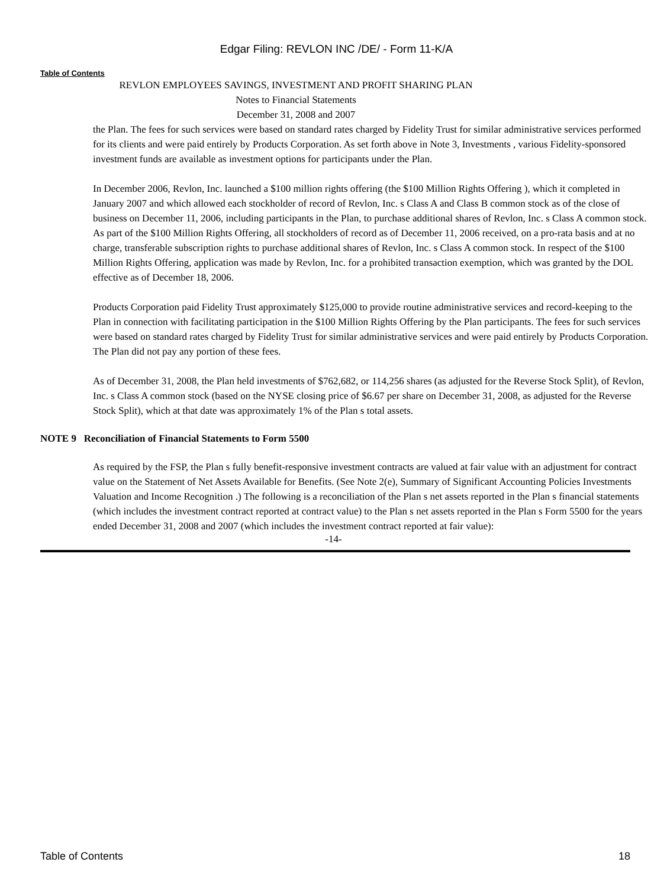Edgar Filing: REVLON INC /DE/ - Form 11-K/A
Table of Contents
REVLON EMPLOYEES SAVINGS, INVESTMENT AND PROFIT SHARING PLAN
Notes to Financial Statements
December 31, 2008 and 2007
the Plan. The fees for such services were based on standard rates charged by Fidelity Trust for similar administrative services performed for its clients and were paid entirely by Products Corporation. As set forth above in Note 3, Investments , various Fidelity-sponsored investment funds are available as investment options for participants under the Plan.
In December 2006, Revlon, Inc. launched a $100 million rights offering (the $100 Million Rights Offering ), which it completed in January 2007 and which allowed each stockholder of record of Revlon, Inc. s Class A and Class B common stock as of the close of business on December 11, 2006, including participants in the Plan, to purchase additional shares of Revlon, Inc. s Class A common stock. As part of the $100 Million Rights Offering, all stockholders of record as of December 11, 2006 received, on a pro-rata basis and at no charge, transferable subscription rights to purchase additional shares of Revlon, Inc. s Class A common stock. In respect of the $100 Million Rights Offering, application was made by Revlon, Inc. for a prohibited transaction exemption, which was granted by the DOL effective as of December 18, 2006.
Products Corporation paid Fidelity Trust approximately $125,000 to provide routine administrative services and record-keeping to the Plan in connection with facilitating participation in the $100 Million Rights Offering by the Plan participants. The fees for such services were based on standard rates charged by Fidelity Trust for similar administrative services and were paid entirely by Products Corporation. The Plan did not pay any portion of these fees.
As of December 31, 2008, the Plan held investments of $762,682, or 114,256 shares (as adjusted for the Reverse Stock Split), of Revlon, Inc. s Class A common stock (based on the NYSE closing price of $6.67 per share on December 31, 2008, as adjusted for the Reverse Stock Split), which at that date was approximately 1% of the Plan s total assets.
NOTE 9 Reconciliation of Financial Statements to Form 5500
As required by the FSP, the Plan s fully benefit-responsive investment contracts are valued at fair value with an adjustment for contract value on the Statement of Net Assets Available for Benefits. (See Note 2(e), Summary of Significant Accounting Policies Investments Valuation and Income Recognition .) The following is a reconciliation of the Plan s net assets reported in the Plan s financial statements (which includes the investment contract reported at contract value) to the Plan s net assets reported in the Plan s Form 5500 for the years ended December 31, 2008 and 2007 (which includes the investment contract reported at fair value):
-14-
Table of Contents 18